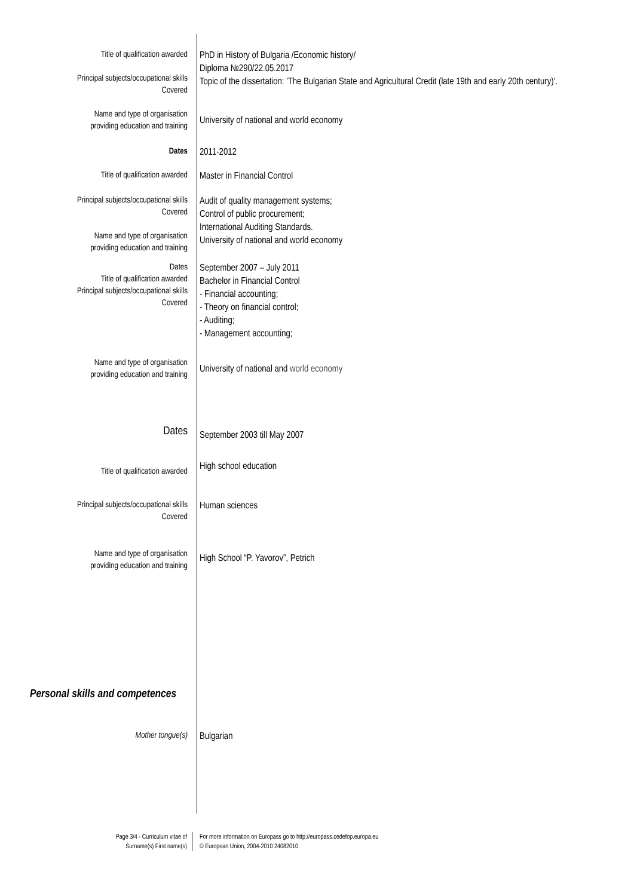Title of qualification awarded
Principal subjects/occupational skills
Covered
PhD in History of Bulgaria /Economic history/
Diploma №290/22.05.2017
Topic of the dissertation: 'The Bulgarian State and Agricultural Credit (late 19th and early 20th century)'.
Name and type of organisation
providing education and training
University of national and world economy
Dates
2011-2012
Title of qualification awarded
Master in Financial Control
Principal subjects/occupational skills
Covered
Name and type of organisation
providing education and training
Audit of quality management systems;
Control of public procurement;
International Auditing Standards.
University of national and world economy
Dates
Title of qualification awarded
Principal subjects/occupational skills
Covered
September 2007 – July 2011
Bachelor in Financial Control
- Financial accounting;
- Theory on financial control;
- Auditing;
- Management accounting;
Name and type of organisation
providing education and training
University of national and world economy
Dates
September 2003 till May 2007
Title of qualification awarded
High school education
Principal subjects/occupational skills
Covered
Human sciences
Name and type of organisation
providing education and training
High School “P. Yavorov”, Petrich
Personal skills and competences
Mother tongue(s)
Bulgarian
Page 3/4 - Curriculum vitae of
Surname(s) First name(s)
For more information on Europass go to http://europass.cedefop.europa.eu
© European Union, 2004-2010 24082010